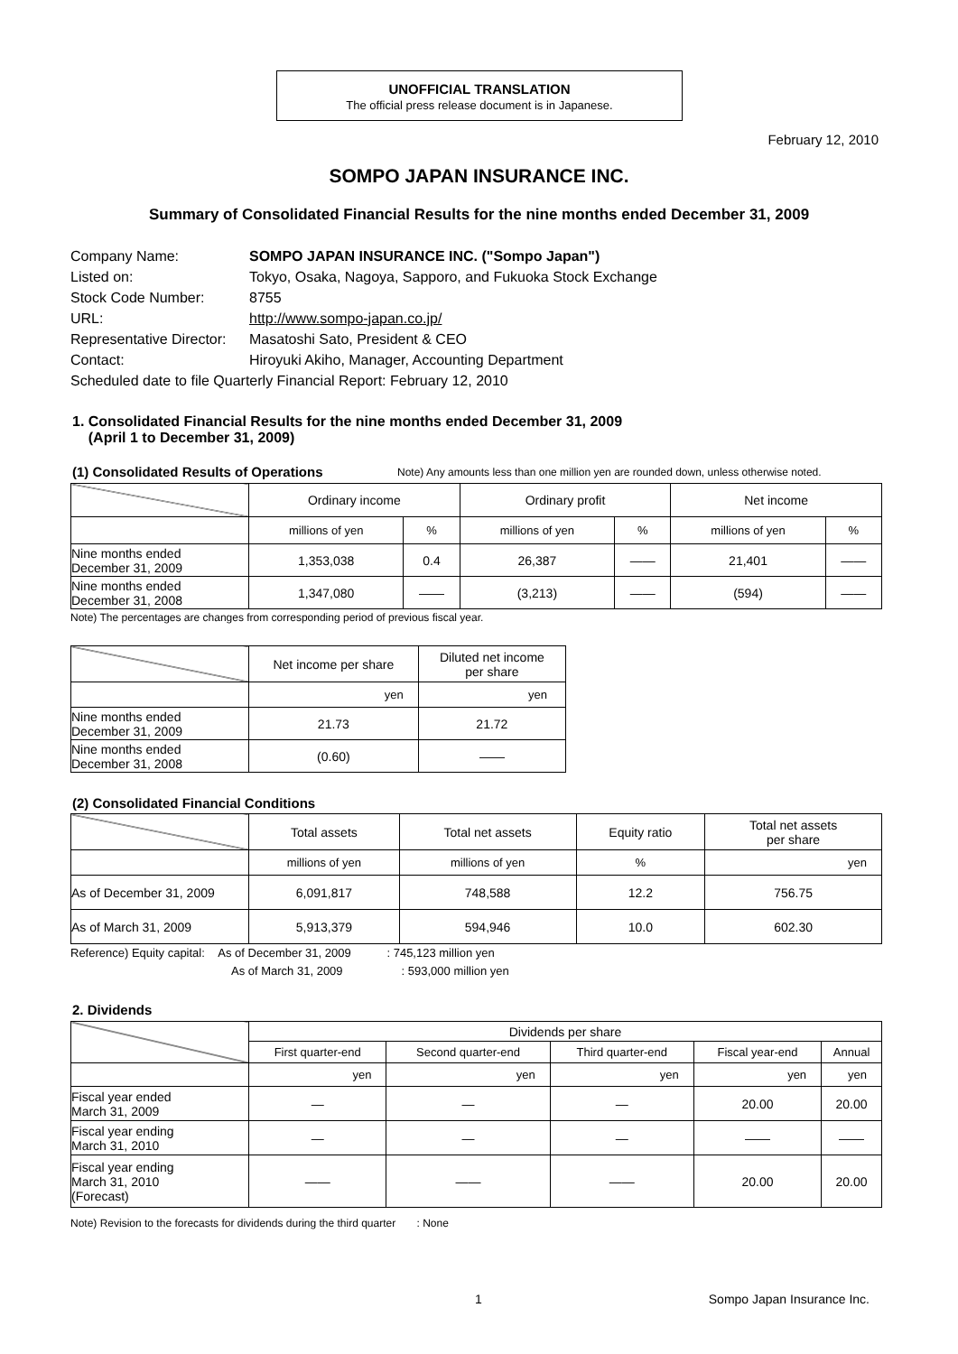UNOFFICIAL TRANSLATION
The official press release document is in Japanese.
February 12, 2010
SOMPO JAPAN INSURANCE INC.
Summary of Consolidated Financial Results for the nine months ended December 31, 2009
| Company Name: | SOMPO JAPAN INSURANCE INC. ("Sompo Japan") |
| Listed on: | Tokyo, Osaka, Nagoya, Sapporo, and Fukuoka Stock Exchange |
| Stock Code Number: | 8755 |
| URL: | http://www.sompo-japan.co.jp/ |
| Representative Director: | Masatoshi Sato, President & CEO |
| Contact: | Hiroyuki Akiho, Manager, Accounting Department |
| Scheduled date to file Quarterly Financial Report: February 12, 2010 | |
1. Consolidated Financial Results for the nine months ended December 31, 2009
(April 1 to December 31, 2009)
(1) Consolidated Results of Operations
Note) Any amounts less than one million yen are rounded down, unless otherwise noted.
| | Ordinary income | | Ordinary profit | | Net income | |
| | millions of yen | % | millions of yen | % | millions of yen | % |
| Nine months ended December 31, 2009 | 1,353,038 | 0.4 | 26,387 | —— | 21,401 | —— |
| Nine months ended December 31, 2008 | 1,347,080 | —— | (3,213) | —— | (594) | —— |
Note) The percentages are changes from corresponding period of previous fiscal year.
| | Net income per share | Diluted net income per share |
| | yen | yen |
| Nine months ended December 31, 2009 | 21.73 | 21.72 |
| Nine months ended December 31, 2008 | (0.60) | —— |
(2) Consolidated Financial Conditions
| | Total assets | Total net assets | Equity ratio | Total net assets per share |
| | millions of yen | millions of yen | % | yen |
| As of December 31, 2009 | 6,091,817 | 748,588 | 12.2 | 756.75 |
| As of March 31, 2009 | 5,913,379 | 594,946 | 10.0 | 602.30 |
Reference) Equity capital: As of December 31, 2009 : 745,123 million yen
As of March 31, 2009 : 593,000 million yen
2. Dividends
| | Dividends per share | | | | |
| | First quarter-end | Second quarter-end | Third quarter-end | Fiscal year-end | Annual |
| | yen | yen | yen | yen | yen |
| Fiscal year ended March 31, 2009 | — | — | — | 20.00 | 20.00 |
| Fiscal year ending March 31, 2010 | — | — | — | —— | —— |
| Fiscal year ending March 31, 2010 (Forecast) | —— | —— | —— | 20.00 | 20.00 |
Note) Revision to the forecasts for dividends during the third quarter : None
1 Sompo Japan Insurance Inc.